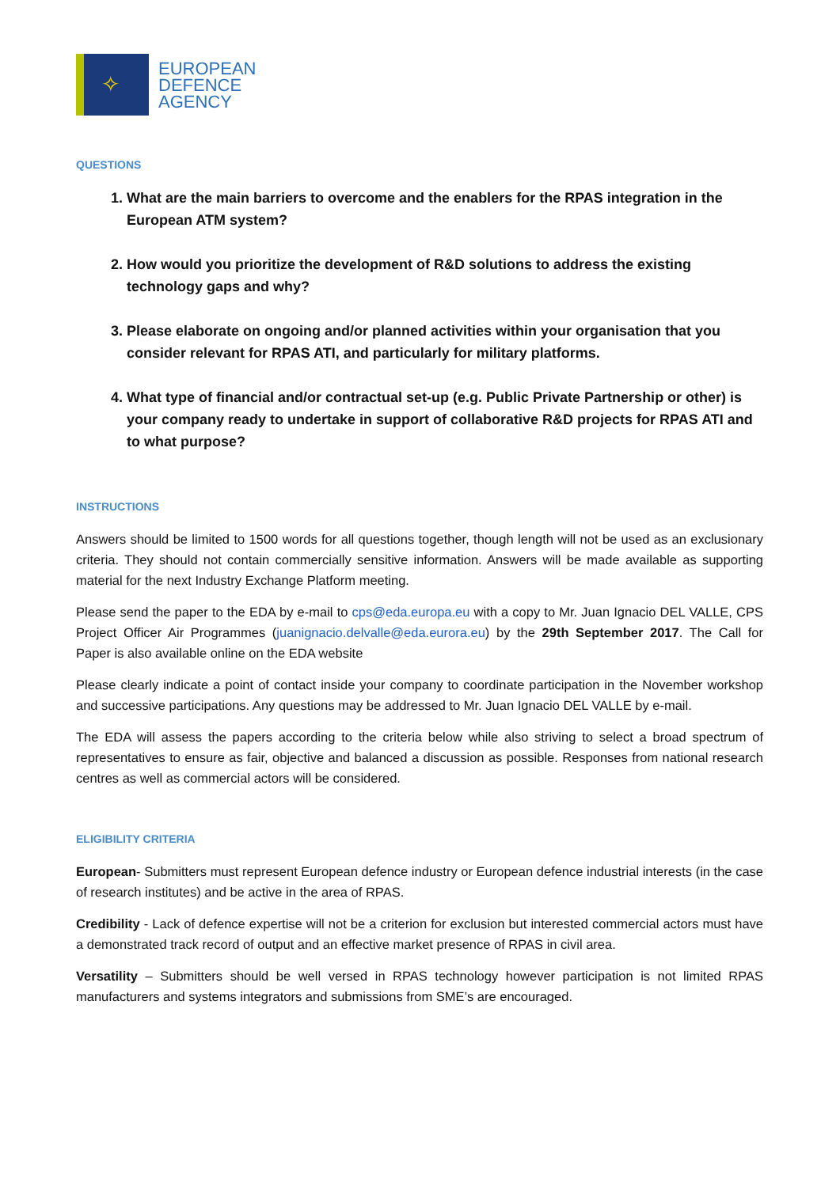✧
EUROPEAN
DEFENCE
AGENCY
QUESTIONS
1. What are the main barriers to overcome and the enablers for the RPAS integration in the European ATM system?
2. How would you prioritize the development of R&D solutions to address the existing technology gaps and why?
3. Please elaborate on ongoing and/or planned activities within your organisation that you consider relevant for RPAS ATI, and particularly for military platforms.
4. What type of financial and/or contractual set-up (e.g. Public Private Partnership or other) is your company ready to undertake in support of collaborative R&D projects for RPAS ATI and to what purpose?
INSTRUCTIONS
Answers should be limited to 1500 words for all questions together, though length will not be used as an exclusionary criteria. They should not contain commercially sensitive information. Answers will be made available as supporting material for the next Industry Exchange Platform meeting.
Please send the paper to the EDA by e-mail to cps@eda.europa.eu with a copy to Mr. Juan Ignacio DEL VALLE, CPS Project Officer Air Programmes (juanignacio.delvalle@eda.eurora.eu) by the 29th September 2017. The Call for Paper is also available online on the EDA website
Please clearly indicate a point of contact inside your company to coordinate participation in the November workshop and successive participations. Any questions may be addressed to Mr. Juan Ignacio DEL VALLE by e-mail.
The EDA will assess the papers according to the criteria below while also striving to select a broad spectrum of representatives to ensure as fair, objective and balanced a discussion as possible. Responses from national research centres as well as commercial actors will be considered.
ELIGIBILITY CRITERIA
European- Submitters must represent European defence industry or European defence industrial interests (in the case of research institutes) and be active in the area of RPAS.
Credibility - Lack of defence expertise will not be a criterion for exclusion but interested commercial actors must have a demonstrated track record of output and an effective market presence of RPAS in civil area.
Versatility – Submitters should be well versed in RPAS technology however participation is not limited RPAS manufacturers and systems integrators and submissions from SME’s are encouraged.